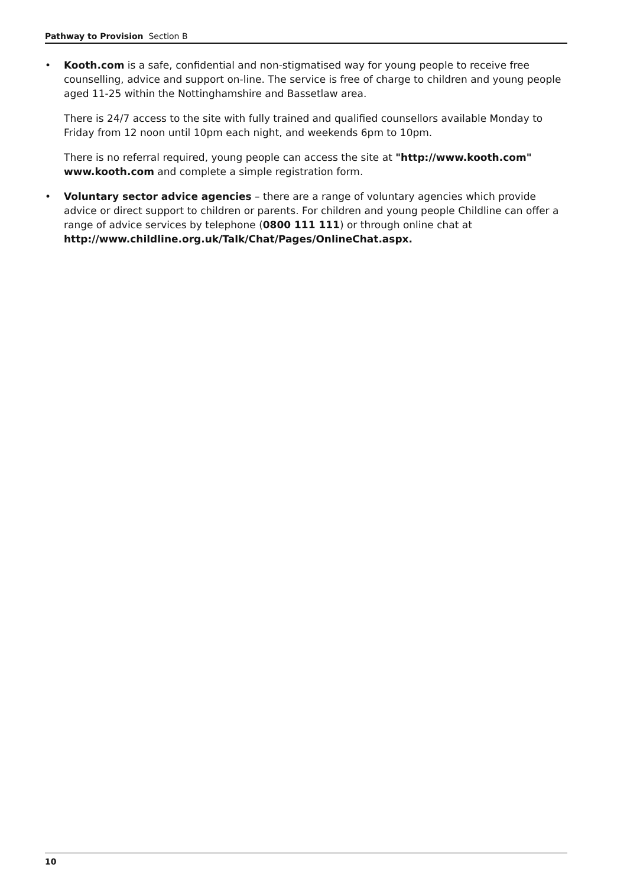Pathway to Provision Section B
• Kooth.com is a safe, confidential and non-stigmatised way for young people to receive free counselling, advice and support on-line. The service is free of charge to children and young people aged 11-25 within the Nottinghamshire and Bassetlaw area.
There is 24/7 access to the site with fully trained and qualified counsellors available Monday to Friday from 12 noon until 10pm each night, and weekends 6pm to 10pm.
There is no referral required, young people can access the site at "http://www.kooth.com" www.kooth.com and complete a simple registration form.
• Voluntary sector advice agencies – there are a range of voluntary agencies which provide advice or direct support to children or parents. For children and young people Childline can offer a range of advice services by telephone (0800 111 111) or through online chat at http://www.childline.org.uk/Talk/Chat/Pages/OnlineChat.aspx.
10